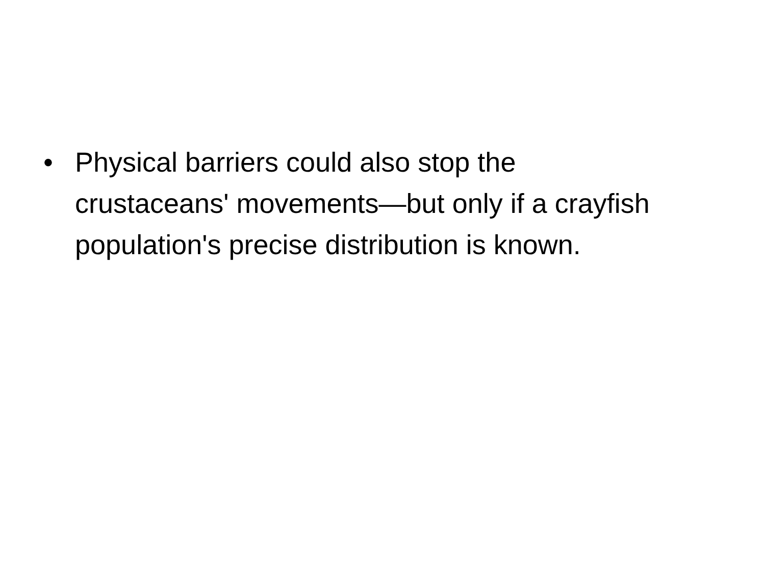• Physical barriers could also stop the crustaceans' movements—but only if a crayfish population's precise distribution is known.